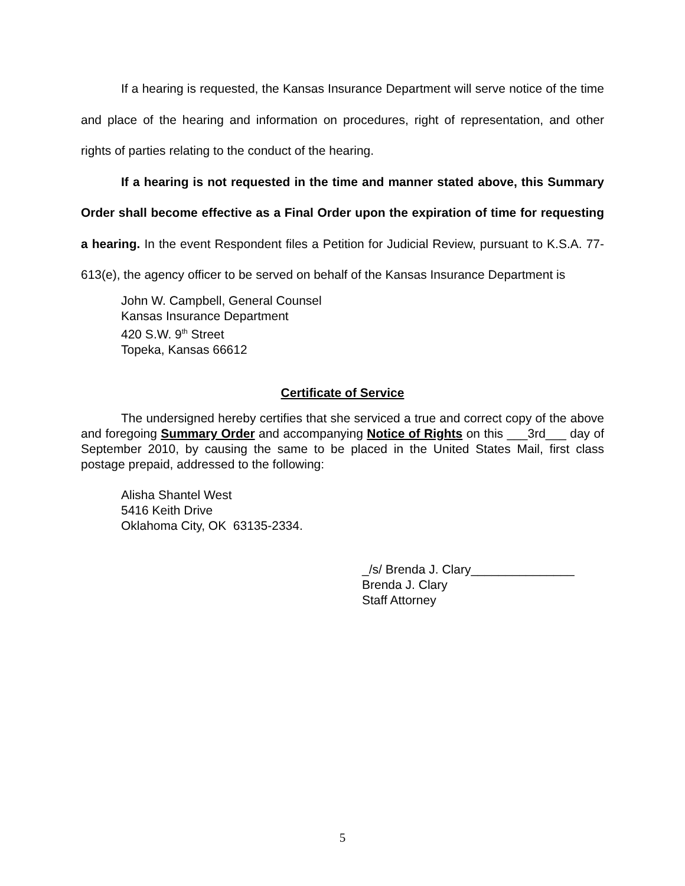If a hearing is requested, the Kansas Insurance Department will serve notice of the time and place of the hearing and information on procedures, right of representation, and other rights of parties relating to the conduct of the hearing.
If a hearing is not requested in the time and manner stated above, this Summary Order shall become effective as a Final Order upon the expiration of time for requesting a hearing. In the event Respondent files a Petition for Judicial Review, pursuant to K.S.A. 77-613(e), the agency officer to be served on behalf of the Kansas Insurance Department is
John W. Campbell, General Counsel
Kansas Insurance Department
420 S.W. 9<sup>th</sup> Street
Topeka, Kansas 66612
Certificate of Service
The undersigned hereby certifies that she serviced a true and correct copy of the above and foregoing Summary Order and accompanying Notice of Rights on this ___3rd___ day of September 2010, by causing the same to be placed in the United States Mail, first class postage prepaid, addressed to the following:
Alisha Shantel West
5416 Keith Drive
Oklahoma City, OK 63135-2334.
_/s/ Brenda J. Clary_______________
Brenda J. Clary
Staff Attorney
5